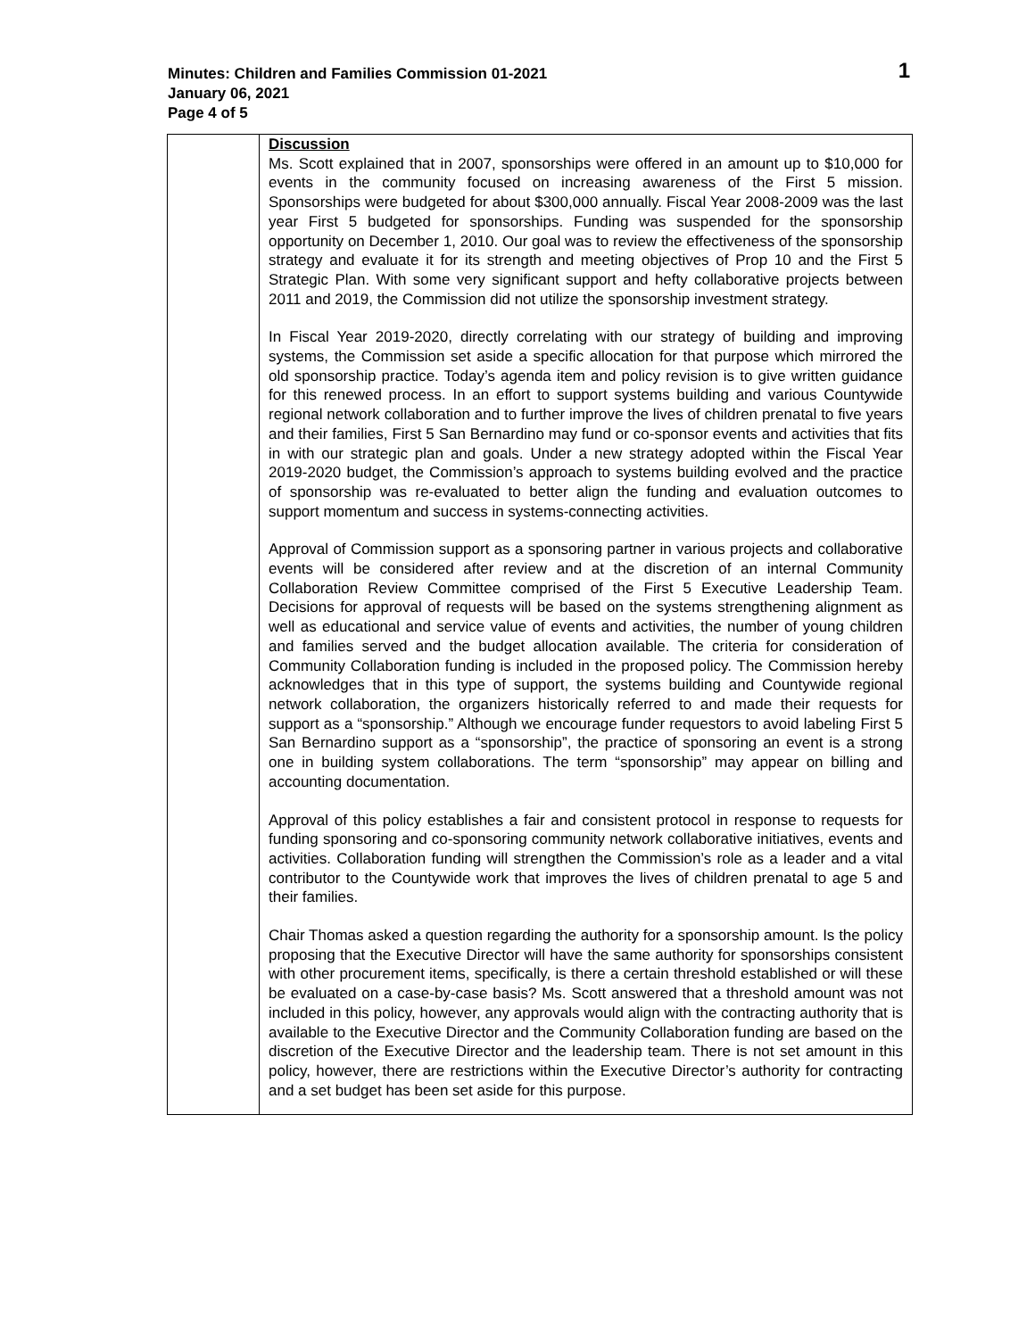1 Minutes: Children and Families Commission 01-2021
January 06, 2021
Page 4 of 5
| | Discussion Ms. Scott explained that in 2007, sponsorships were offered in an amount up to $10,000 for events in the community focused on increasing awareness of the First 5 mission. Sponsorships were budgeted for about $300,000 annually. Fiscal Year 2008-2009 was the last year First 5 budgeted for sponsorships. Funding was suspended for the sponsorship opportunity on December 1, 2010. Our goal was to review the effectiveness of the sponsorship strategy and evaluate it for its strength and meeting objectives of Prop 10 and the First 5 Strategic Plan. With some very significant support and hefty collaborative projects between 2011 and 2019, the Commission did not utilize the sponsorship investment strategy. In Fiscal Year 2019-2020, directly correlating with our strategy of building and improving systems, the Commission set aside a specific allocation for that purpose which mirrored the old sponsorship practice. Today’s agenda item and policy revision is to give written guidance for this renewed process. In an effort to support systems building and various Countywide regional network collaboration and to further improve the lives of children prenatal to five years and their families, First 5 San Bernardino may fund or co-sponsor events and activities that fits in with our strategic plan and goals. Under a new strategy adopted within the Fiscal Year 2019-2020 budget, the Commission’s approach to systems building evolved and the practice of sponsorship was re-evaluated to better align the funding and evaluation outcomes to support momentum and success in systems-connecting activities. Approval of Commission support as a sponsoring partner in various projects and collaborative events will be considered after review and at the discretion of an internal Community Collaboration Review Committee comprised of the First 5 Executive Leadership Team. Decisions for approval of requests will be based on the systems strengthening alignment as well as educational and service value of events and activities, the number of young children and families served and the budget allocation available. The criteria for consideration of Community Collaboration funding is included in the proposed policy. The Commission hereby acknowledges that in this type of support, the systems building and Countywide regional network collaboration, the organizers historically referred to and made their requests for support as a “sponsorship.” Although we encourage funder requestors to avoid labeling First 5 San Bernardino support as a “sponsorship”, the practice of sponsoring an event is a strong one in building system collaborations. The term “sponsorship” may appear on billing and accounting documentation. Approval of this policy establishes a fair and consistent protocol in response to requests for funding sponsoring and co-sponsoring community network collaborative initiatives, events and activities. Collaboration funding will strengthen the Commission’s role as a leader and a vital contributor to the Countywide work that improves the lives of children prenatal to age 5 and their families. Chair Thomas asked a question regarding the authority for a sponsorship amount. Is the policy proposing that the Executive Director will have the same authority for sponsorships consistent with other procurement items, specifically, is there a certain threshold established or will these be evaluated on a case-by-case basis? Ms. Scott answered that a threshold amount was not included in this policy, however, any approvals would align with the contracting authority that is available to the Executive Director and the Community Collaboration funding are based on the discretion of the Executive Director and the leadership team. There is not set amount in this policy, however, there are restrictions within the Executive Director’s authority for contracting and a set budget has been set aside for this purpose. |